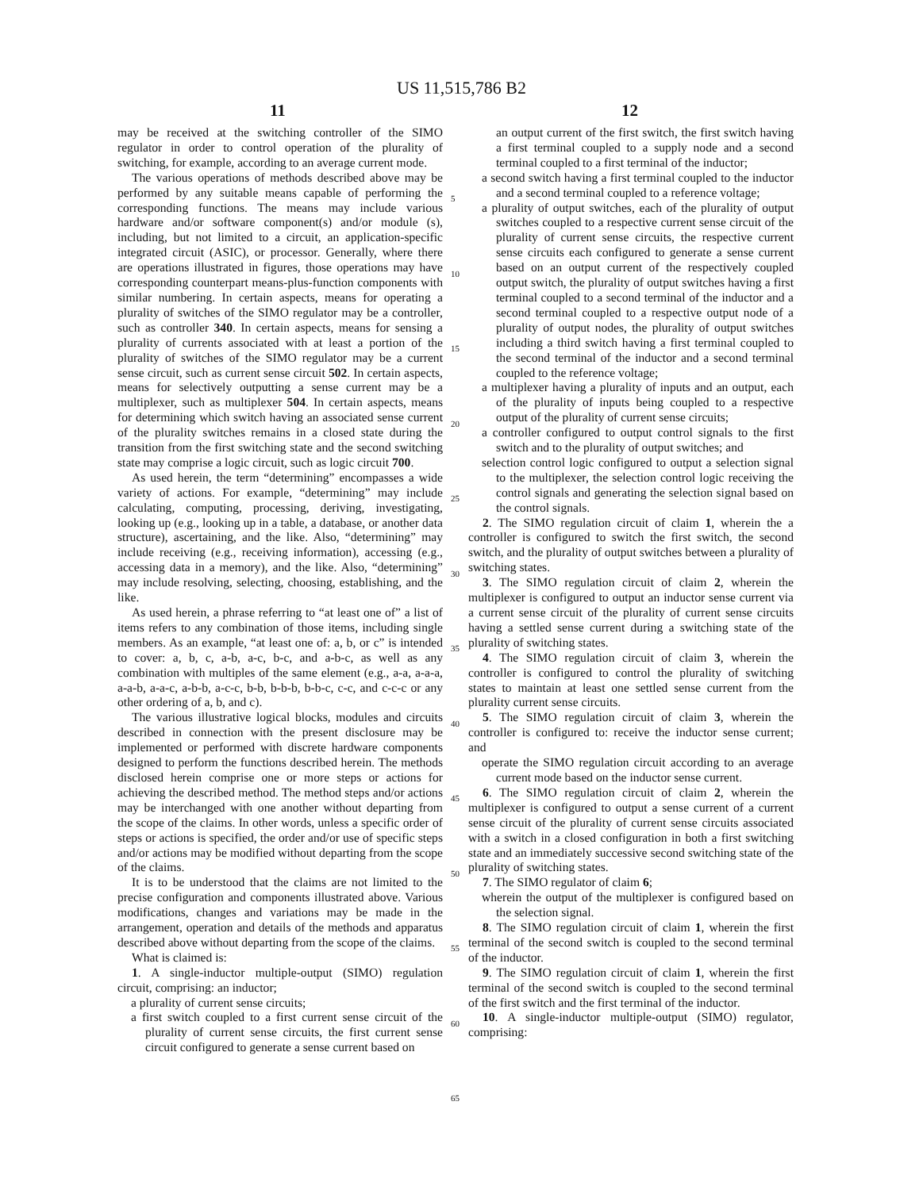US 11,515,786 B2
11 12
may be received at the switching controller of the SIMO regulator in order to control operation of the plurality of switching, for example, according to an average current mode.
The various operations of methods described above may be performed by any suitable means capable of performing the corresponding functions. The means may include various hardware and/or software component(s) and/or module (s), including, but not limited to a circuit, an application-specific integrated circuit (ASIC), or processor. Generally, where there are operations illustrated in figures, those operations may have corresponding counterpart means-plus-function components with similar numbering. In certain aspects, means for operating a plurality of switches of the SIMO regulator may be a controller, such as controller 340. In certain aspects, means for sensing a plurality of currents associated with at least a portion of the plurality of switches of the SIMO regulator may be a current sense circuit, such as current sense circuit 502. In certain aspects, means for selectively outputting a sense current may be a multiplexer, such as multiplexer 504. In certain aspects, means for determining which switch having an associated sense current of the plurality switches remains in a closed state during the transition from the first switching state and the second switching state may comprise a logic circuit, such as logic circuit 700.
As used herein, the term “determining” encompasses a wide variety of actions. For example, “determining” may include calculating, computing, processing, deriving, investigating, looking up (e.g., looking up in a table, a database, or another data structure), ascertaining, and the like. Also, “determining” may include receiving (e.g., receiving information), accessing (e.g., accessing data in a memory), and the like. Also, “determining” may include resolving, selecting, choosing, establishing, and the like.
As used herein, a phrase referring to “at least one of” a list of items refers to any combination of those items, including single members. As an example, “at least one of: a, b, or c” is intended to cover: a, b, c, a-b, a-c, b-c, and a-b-c, as well as any combination with multiples of the same element (e.g., a-a, a-a-a, a-a-b, a-a-c, a-b-b, a-c-c, b-b, b-b-b, b-b-c, c-c, and c-c-c or any other ordering of a, b, and c).
The various illustrative logical blocks, modules and circuits described in connection with the present disclosure may be implemented or performed with discrete hardware components designed to perform the functions described herein. The methods disclosed herein comprise one or more steps or actions for achieving the described method. The method steps and/or actions may be interchanged with one another without departing from the scope of the claims. In other words, unless a specific order of steps or actions is specified, the order and/or use of specific steps and/or actions may be modified without departing from the scope of the claims.
It is to be understood that the claims are not limited to the precise configuration and components illustrated above. Various modifications, changes and variations may be made in the arrangement, operation and details of the methods and apparatus described above without departing from the scope of the claims.
What is claimed is:
1. A single-inductor multiple-output (SIMO) regulation circuit, comprising: an inductor;
a plurality of current sense circuits;
a first switch coupled to a first current sense circuit of the plurality of current sense circuits, the first current sense circuit configured to generate a sense current based on
5
10
15
20
25
30
35
40
45
50
55
60
65
an output current of the first switch, the first switch having a first terminal coupled to a supply node and a second terminal coupled to a first terminal of the inductor;
a second switch having a first terminal coupled to the inductor and a second terminal coupled to a reference voltage;
a plurality of output switches, each of the plurality of output switches coupled to a respective current sense circuit of the plurality of current sense circuits, the respective current sense circuits each configured to generate a sense current based on an output current of the respectively coupled output switch, the plurality of output switches having a first terminal coupled to a second terminal of the inductor and a second terminal coupled to a respective output node of a plurality of output nodes, the plurality of output switches including a third switch having a first terminal coupled to the second terminal of the inductor and a second terminal coupled to the reference voltage;
a multiplexer having a plurality of inputs and an output, each of the plurality of inputs being coupled to a respective output of the plurality of current sense circuits;
a controller configured to output control signals to the first switch and to the plurality of output switches; and
selection control logic configured to output a selection signal to the multiplexer, the selection control logic receiving the control signals and generating the selection signal based on the control signals.
2. The SIMO regulation circuit of claim 1, wherein the a controller is configured to switch the first switch, the second switch, and the plurality of output switches between a plurality of switching states.
3. The SIMO regulation circuit of claim 2, wherein the multiplexer is configured to output an inductor sense current via a current sense circuit of the plurality of current sense circuits having a settled sense current during a switching state of the plurality of switching states.
4. The SIMO regulation circuit of claim 3, wherein the controller is configured to control the plurality of switching states to maintain at least one settled sense current from the plurality current sense circuits.
5. The SIMO regulation circuit of claim 3, wherein the controller is configured to: receive the inductor sense current; and
operate the SIMO regulation circuit according to an average current mode based on the inductor sense current.
6. The SIMO regulation circuit of claim 2, wherein the multiplexer is configured to output a sense current of a current sense circuit of the plurality of current sense circuits associated with a switch in a closed configuration in both a first switching state and an immediately successive second switching state of the plurality of switching states.
7. The SIMO regulator of claim 6;
wherein the output of the multiplexer is configured based on the selection signal.
8. The SIMO regulation circuit of claim 1, wherein the first terminal of the second switch is coupled to the second terminal of the inductor.
9. The SIMO regulation circuit of claim 1, wherein the first terminal of the second switch is coupled to the second terminal of the first switch and the first terminal of the inductor.
10. A single-inductor multiple-output (SIMO) regulator, comprising: